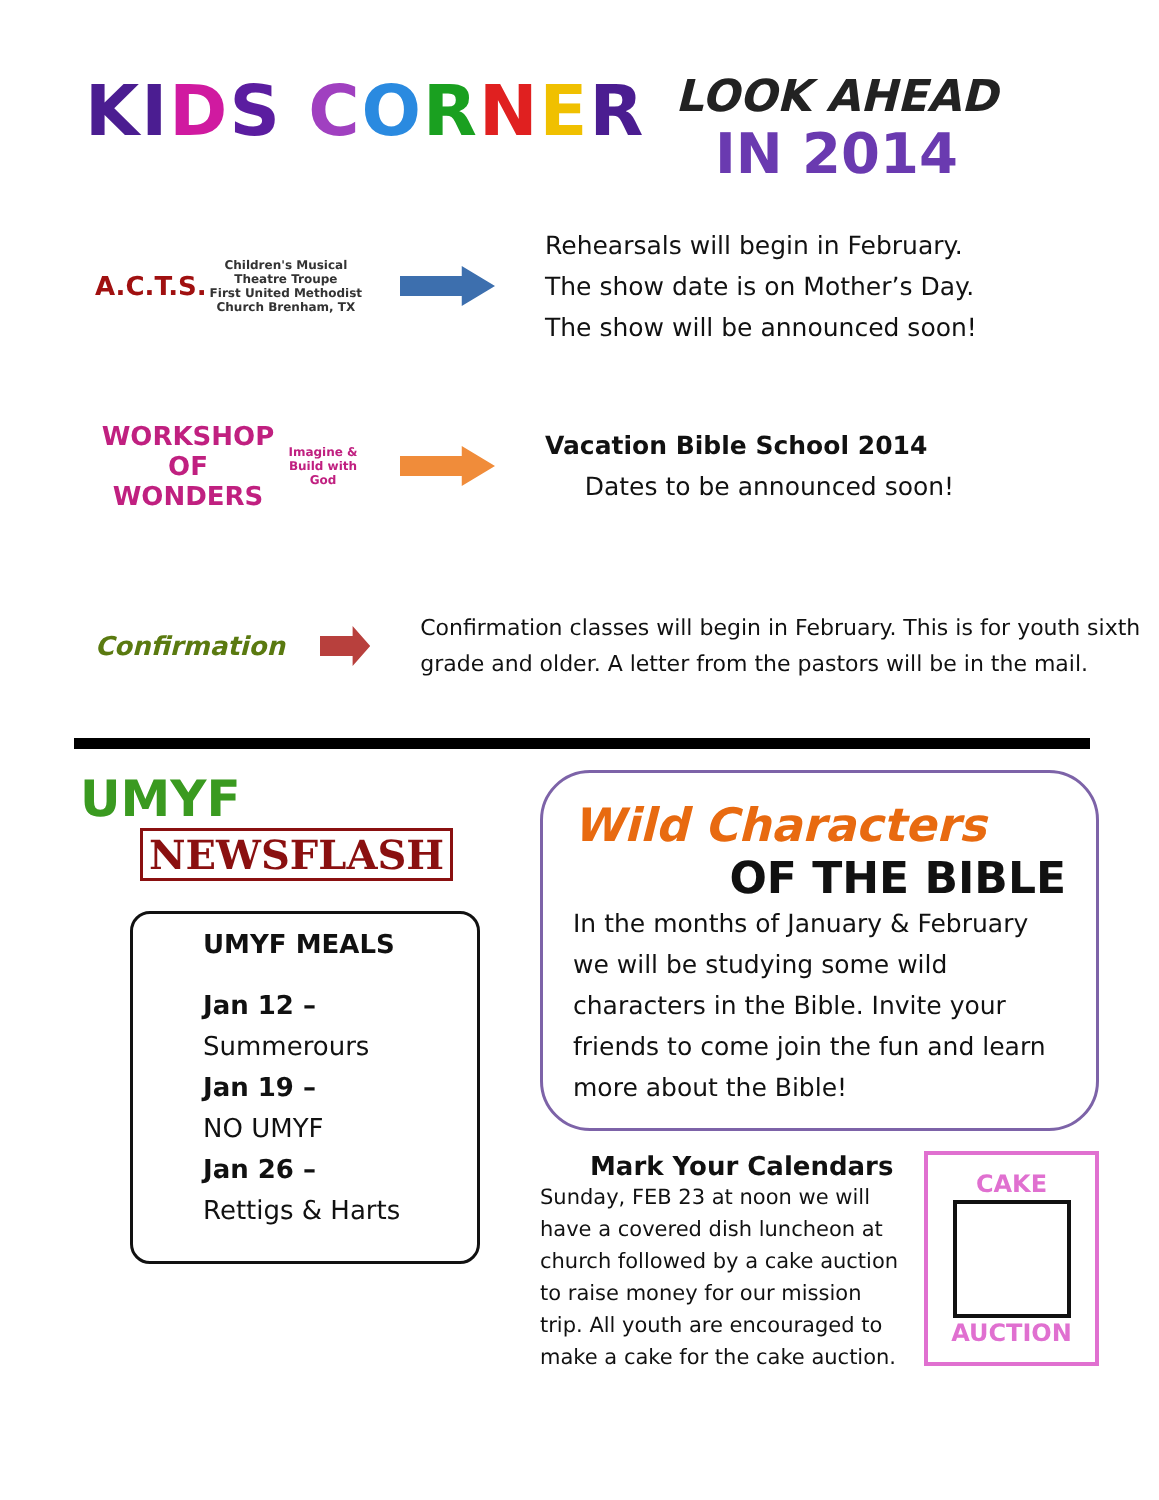KI DS CORNER
LOOK AHEAD
IN 2014
A.C.T.S.
Children's Musical Theatre Troupe
First United Methodist Church Brenham, TX
Rehearsals will begin in February.
The show date is on Mother’s Day.
The show will be announced soon!
WORKSHOP OF WONDERS
Imagine & Build with God
Vacation Bible School 2014
Dates to be announced soon!
Confirmation
Confirmation classes will begin in February. This is for youth sixth grade and older. A letter from the pastors will be in the mail.
UMYF
NEWSFLASH
UMYF MEALS
Jan 12 –
Summerours
Jan 19 –
NO UMYF
Jan 26 –
Rettigs & Harts
Wild Characters
OF THE BIBLE
In the months of January & February we will be studying some wild characters in the Bible. Invite your friends to come join the fun and learn more about the Bible!
Mark Your Calendars
Sunday, FEB 23 at noon we will have a covered dish luncheon at church followed by a cake auction to raise money for our mission trip. All youth are encouraged to make a cake for the cake auction.
CAKE
AUCTION